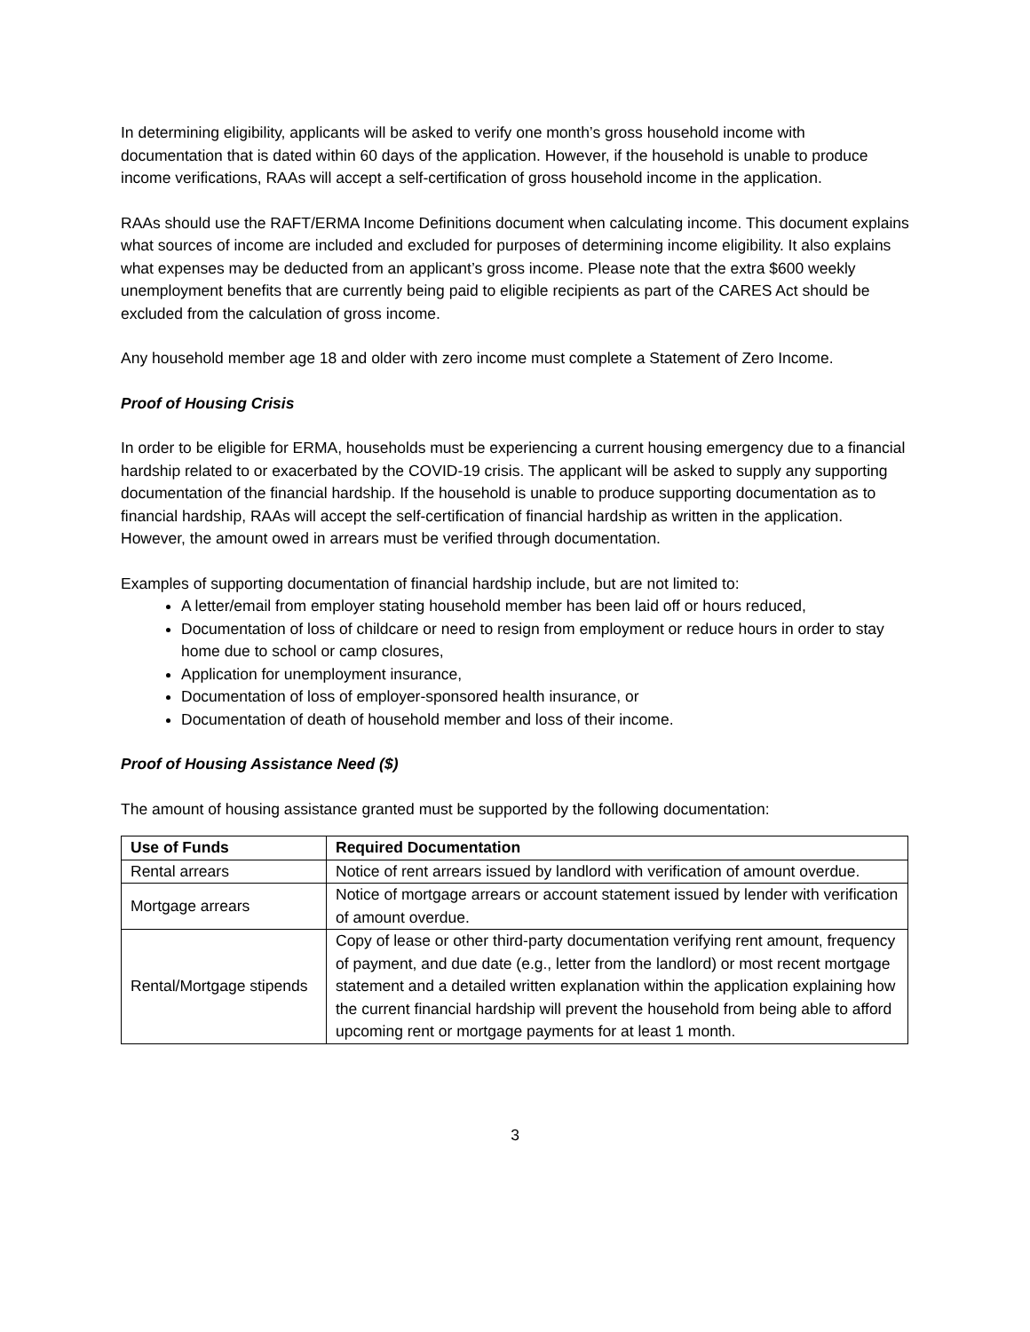In determining eligibility, applicants will be asked to verify one month’s gross household income with documentation that is dated within 60 days of the application. However, if the household is unable to produce income verifications, RAAs will accept a self-certification of gross household income in the application.
RAAs should use the RAFT/ERMA Income Definitions document when calculating income. This document explains what sources of income are included and excluded for purposes of determining income eligibility. It also explains what expenses may be deducted from an applicant’s gross income. Please note that the extra $600 weekly unemployment benefits that are currently being paid to eligible recipients as part of the CARES Act should be excluded from the calculation of gross income.
Any household member age 18 and older with zero income must complete a Statement of Zero Income.
Proof of Housing Crisis
In order to be eligible for ERMA, households must be experiencing a current housing emergency due to a financial hardship related to or exacerbated by the COVID-19 crisis. The applicant will be asked to supply any supporting documentation of the financial hardship. If the household is unable to produce supporting documentation as to financial hardship, RAAs will accept the self-certification of financial hardship as written in the application. However, the amount owed in arrears must be verified through documentation.
Examples of supporting documentation of financial hardship include, but are not limited to:
A letter/email from employer stating household member has been laid off or hours reduced,
Documentation of loss of childcare or need to resign from employment or reduce hours in order to stay home due to school or camp closures,
Application for unemployment insurance,
Documentation of loss of employer-sponsored health insurance, or
Documentation of death of household member and loss of their income.
Proof of Housing Assistance Need ($)
The amount of housing assistance granted must be supported by the following documentation:
| Use of Funds | Required Documentation |
| --- | --- |
| Rental arrears | Notice of rent arrears issued by landlord with verification of amount overdue. |
| Mortgage arrears | Notice of mortgage arrears or account statement issued by lender with verification of amount overdue. |
| Rental/Mortgage stipends | Copy of lease or other third-party documentation verifying rent amount, frequency of payment, and due date (e.g., letter from the landlord) or most recent mortgage statement and a detailed written explanation within the application explaining how the current financial hardship will prevent the household from being able to afford upcoming rent or mortgage payments for at least 1 month. |
3